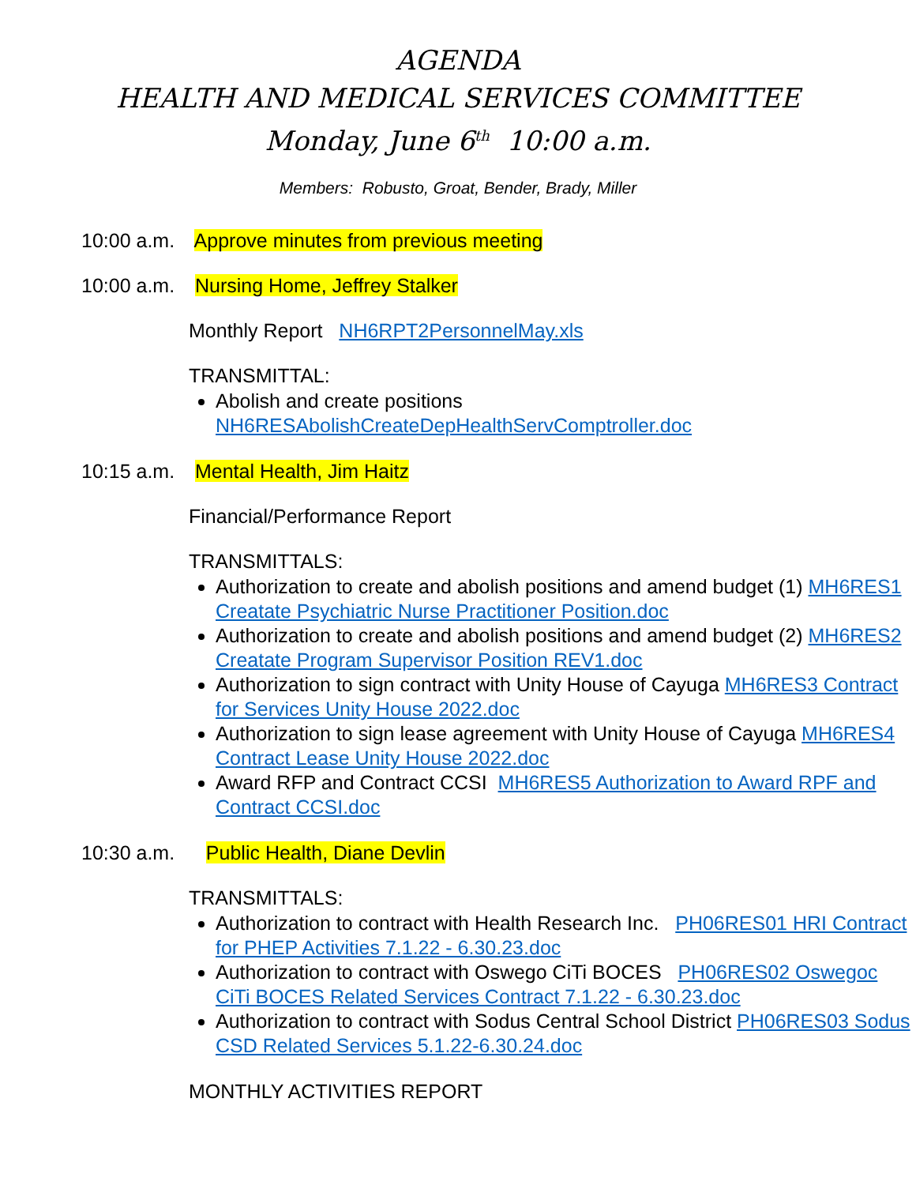AGENDA
HEALTH AND MEDICAL SERVICES COMMITTEE
Monday, June 6<sup>th</sup> 10:00 a.m.
Members: Robusto, Groat, Bender, Brady, Miller
10:00 a.m. Approve minutes from previous meeting
10:00 a.m. Nursing Home, Jeffrey Stalker
Monthly Report NH6RPT2PersonnelMay.xls
TRANSMITTAL:
Abolish and create positions NH6RESAbolishCreateDepHealthServComptroller.doc
10:15 a.m. Mental Health, Jim Haitz
Financial/Performance Report
TRANSMITTALS:
Authorization to create and abolish positions and amend budget (1) MH6RES1 Creatate Psychiatric Nurse Practitioner Position.doc
Authorization to create and abolish positions and amend budget (2) MH6RES2 Creatate Program Supervisor Position REV1.doc
Authorization to sign contract with Unity House of Cayuga MH6RES3 Contract for Services Unity House 2022.doc
Authorization to sign lease agreement with Unity House of Cayuga MH6RES4 Contract Lease Unity House 2022.doc
Award RFP and Contract CCSI MH6RES5 Authorization to Award RPF and Contract CCSI.doc
10:30 a.m. Public Health, Diane Devlin
TRANSMITTALS:
Authorization to contract with Health Research Inc. PH06RES01 HRI Contract for PHEP Activities 7.1.22 - 6.30.23.doc
Authorization to contract with Oswego CiTi BOCES PH06RES02 Oswegoc CiTi BOCES Related Services Contract 7.1.22 - 6.30.23.doc
Authorization to contract with Sodus Central School District PH06RES03 Sodus CSD Related Services 5.1.22-6.30.24.doc
MONTHLY ACTIVITIES REPORT